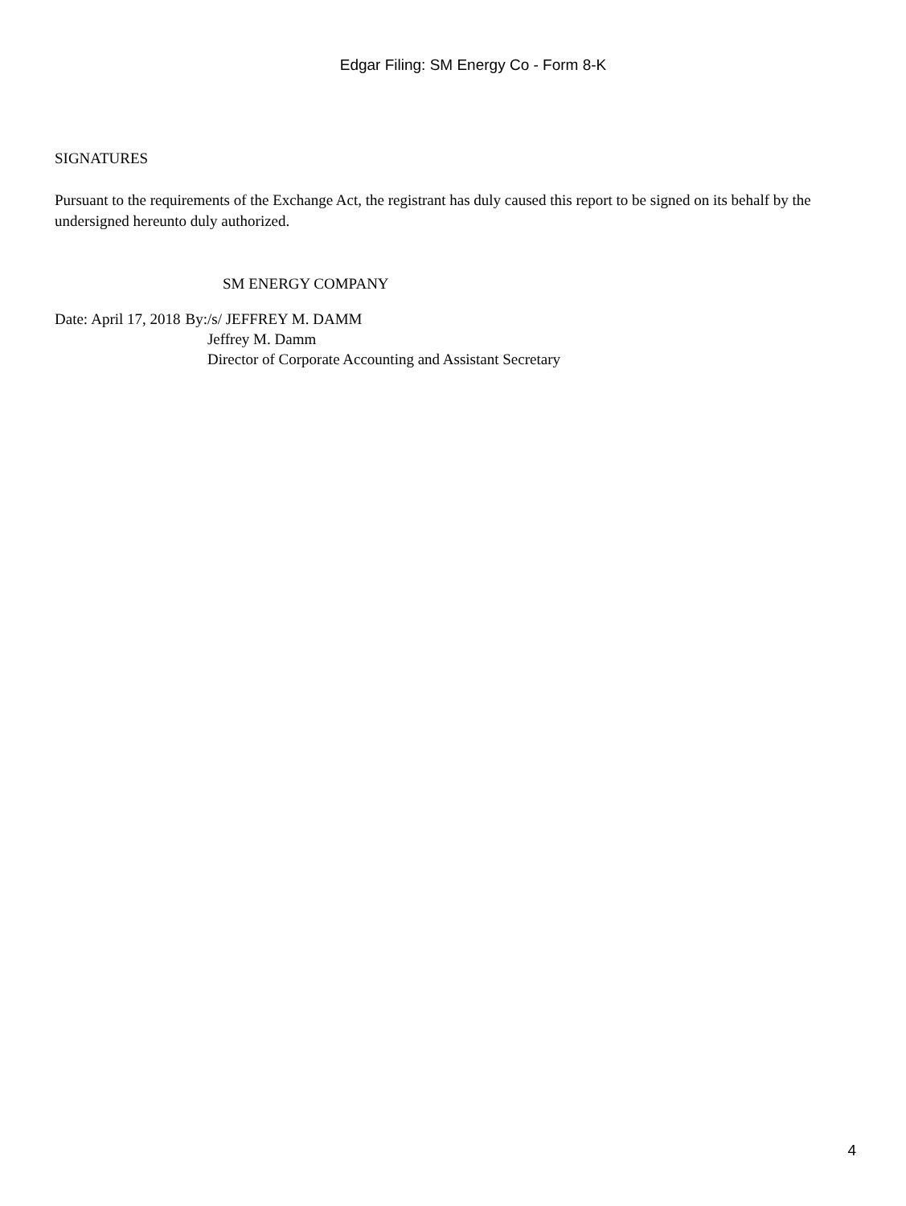Edgar Filing: SM Energy Co - Form 8-K
SIGNATURES
Pursuant to the requirements of the Exchange Act, the registrant has duly caused this report to be signed on its behalf by the undersigned hereunto duly authorized.
SM ENERGY COMPANY
| Date: | April 17, 2018 | By: | /s/ JEFFREY M. DAMM |
| | | | Jeffrey M. Damm |
| | | | Director of Corporate Accounting and Assistant Secretary |
4